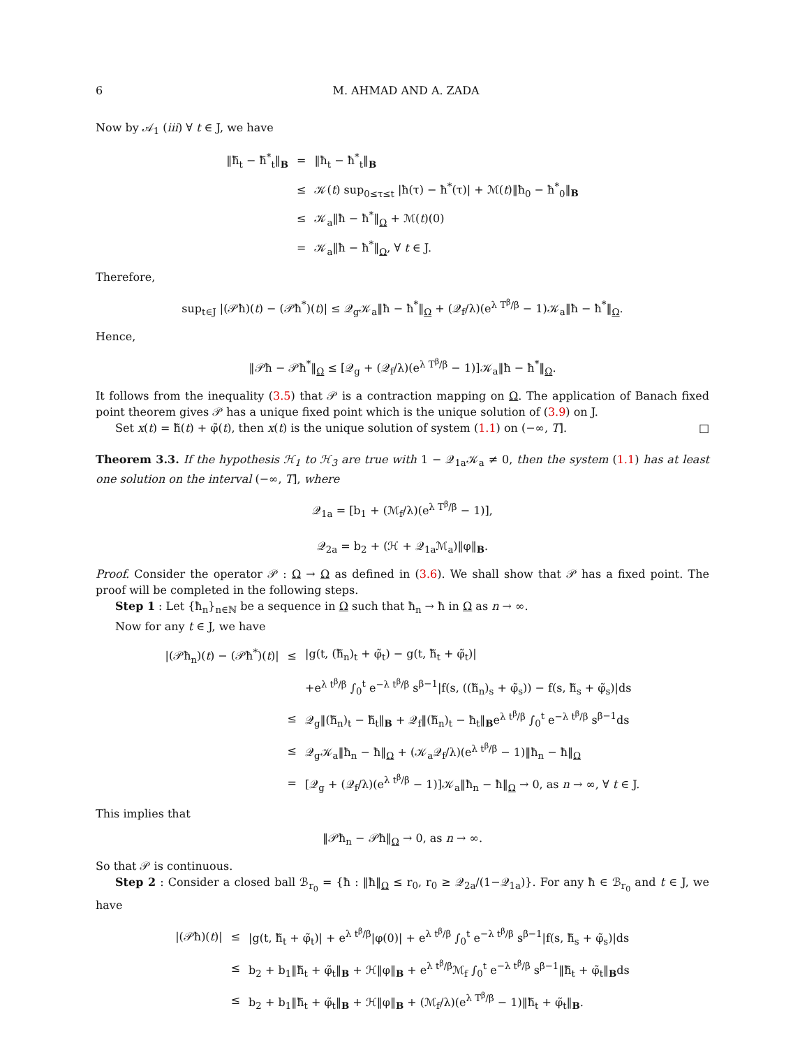6 M. AHMAD AND A. ZADA
Now by 𝒜<sub>1</sub> (iii) ∀ t ∈ J, we have
| ‖ħ̃<sub>t</sub> − ħ̃<sup>*</sup><sub>t</sub>‖<sub>B</sub> | = | ‖ħ<sub>t</sub> − ħ<sup>*</sup><sub>t</sub>‖<sub>B</sub> |
| | ≤ | 𝒦( t ) sup<sub>0≤τ≤t</sub> /ħ(τ) − ħ<sup>*</sup>(τ)/ + ℳ( t )‖ħ<sub>0</sub> − ħ<sup>*</sup><sub>0</sub>‖<sub>B</sub> |
| | ≤ | 𝒦<sub>a</sub>‖ħ − ħ<sup>*</sup>‖<sub>Ω</sub> + ℳ( t )(0) |
| | = | 𝒦<sub>a</sub>‖ħ − ħ<sup>*</sup>‖<sub>Ω</sub>, ∀ t ∈ J. |
Therefore,
sup<sub>t∈J</sub> |(𝒫ħ)(t) − (𝒫ħ<sup>*</sup>)(t)| ≤ 𝒬<sub>g</sub>𝒦<sub>a</sub>‖ħ − ħ<sup>*</sup>‖<sub>Ω</sub> + (𝒬<sub>f</sub>/λ)(e<sup>λ T<sup>β</sup>/β</sup> − 1)𝒦<sub>a</sub>‖ħ − ħ<sup>*</sup>‖<sub>Ω</sub>.
Hence,
‖𝒫ħ − 𝒫ħ<sup>*</sup>‖<sub>Ω</sub> ≤ [𝒬<sub>g</sub> + (𝒬<sub>f</sub>/λ)(e<sup>λ T<sup>β</sup>/β</sup> − 1)]𝒦<sub>a</sub>‖ħ − ħ<sup>*</sup>‖<sub>Ω</sub>.
It follows from the inequality (3.5) that 𝒫 is a contraction mapping on Ω. The application of Banach fixed point theorem gives 𝒫 has a unique fixed point which is the unique solution of (3.9) on J.
Set x(t) = ħ̃(t) + φ̃(t), then x(t) is the unique solution of system (1.1) on (−∞, T]. □
Theorem 3.3. If the hypothesis ℋ<sub>1</sub> to ℋ<sub>3</sub> are true with 1 − 𝒬<sub>1a</sub>𝒦<sub>a</sub> ≠ 0, then the system (1.1) has at least one solution on the interval (−∞, T], where
𝒬<sub>1a</sub> = [b<sub>1</sub> + (ℳ<sub>f</sub>/λ)(e<sup>λ T<sup>β</sup>/β</sup> − 1)],
𝒬<sub>2a</sub> = b<sub>2</sub> + (ℋ + 𝒬<sub>1a</sub>ℳ<sub>a</sub>)‖φ‖<sub>B</sub>.
Proof. Consider the operator 𝒫 : Ω → Ω as defined in (3.6). We shall show that 𝒫 has a fixed point. The proof will be completed in the following steps.
Step 1 : Let {ħ<sub>n</sub>}<sub>n∈ℕ</sub> be a sequence in Ω such that ħ<sub>n</sub> → ħ in Ω as n → ∞.
Now for any t ∈ J, we have
| /(𝒫ħ<sub>n</sub>)( t ) − (𝒫ħ<sup>*</sup>)( t )/ | ≤ | /g(t, (ħ̃<sub>n</sub>)<sub>t</sub> + φ̃<sub>t</sub>) − g(t, ħ̃<sub>t</sub> + φ̃<sub>t</sub>)/ |
| | | +e<sup>λ t<sup>β</sup>/β</sup> ∫<sub>0</sub><sup>t</sup> e<sup>−λ t<sup>β</sup>/β</sup> s<sup>β−1</sup>/f(s, ((ħ̃<sub>n</sub>)<sub>s</sub> + φ̃<sub>s</sub>)) − f(s, ħ̃<sub>s</sub> + φ̃<sub>s</sub>)/ds |
| | ≤ | 𝒬<sub>g</sub>‖(ħ̃<sub>n</sub>)<sub>t</sub> − ħ̃<sub>t</sub>‖<sub>B</sub> + 𝒬<sub>f</sub>‖(ħ̃<sub>n</sub>)<sub>t</sub> − ħ<sub>t</sub>‖<sub>B</sub>e<sup>λ t<sup>β</sup>/β</sup> ∫<sub>0</sub><sup>t</sup> e<sup>−λ t<sup>β</sup>/β</sup> s<sup>β−1</sup>ds |
| | ≤ | 𝒬<sub>g</sub>𝒦<sub>a</sub>‖ħ<sub>n</sub> − ħ‖<sub>Ω</sub> + (𝒦<sub>a</sub>𝒬<sub>f</sub>/λ)(e<sup>λ t<sup>β</sup>/β</sup> − 1)‖ħ<sub>n</sub> − ħ‖<sub>Ω</sub> |
| | = | [𝒬<sub>g</sub> + (𝒬<sub>f</sub>/λ)(e<sup>λ t<sup>β</sup>/β</sup> − 1)]𝒦<sub>a</sub>‖ħ<sub>n</sub> − ħ‖<sub>Ω</sub> → 0, as n → ∞, ∀ t ∈ J. |
This implies that
‖𝒫ħ<sub>n</sub> − 𝒫ħ‖<sub>Ω</sub> → 0, as n → ∞.
So that 𝒫 is continuous.
Step 2 : Consider a closed ball ℬ<sub>r<sub>0</sub></sub> = {ħ : ‖ħ‖<sub>Ω</sub> ≤ r<sub>0</sub>, r<sub>0</sub> ≥ 𝒬<sub>2a</sub>/(1−𝒬<sub>1a</sub>)}. For any ħ ∈ ℬ<sub>r<sub>0</sub></sub> and t ∈ J, we have
| /(𝒫ħ)( t )/ | ≤ | /g(t, ħ̃<sub>t</sub> + φ̃<sub>t</sub>)/ + e<sup>λ t<sup>β</sup>/β</sup>/φ(0)/ + e<sup>λ t<sup>β</sup>/β</sup> ∫<sub>0</sub><sup>t</sup> e<sup>−λ t<sup>β</sup>/β</sup> s<sup>β−1</sup>/f(s, ħ̃<sub>s</sub> + φ̃<sub>s</sub>)/ds |
| | ≤ | b<sub>2</sub> + b<sub>1</sub>‖ħ̃<sub>t</sub> + φ̃<sub>t</sub>‖<sub>B</sub> + ℋ‖φ‖<sub>B</sub> + e<sup>λ t<sup>β</sup>/β</sup>ℳ<sub>f</sub> ∫<sub>0</sub><sup>t</sup> e<sup>−λ t<sup>β</sup>/β</sup> s<sup>β−1</sup>‖ħ̃<sub>t</sub> + φ̃<sub>t</sub>‖<sub>B</sub>ds |
| | ≤ | b<sub>2</sub> + b<sub>1</sub>‖ħ̃<sub>t</sub> + φ̃<sub>t</sub>‖<sub>B</sub> + ℋ‖φ‖<sub>B</sub> + (ℳ<sub>f</sub>/λ)(e<sup>λ T<sup>β</sup>/β</sup> − 1)‖ħ̃<sub>t</sub> + φ̃<sub>t</sub>‖<sub>B</sub>. |